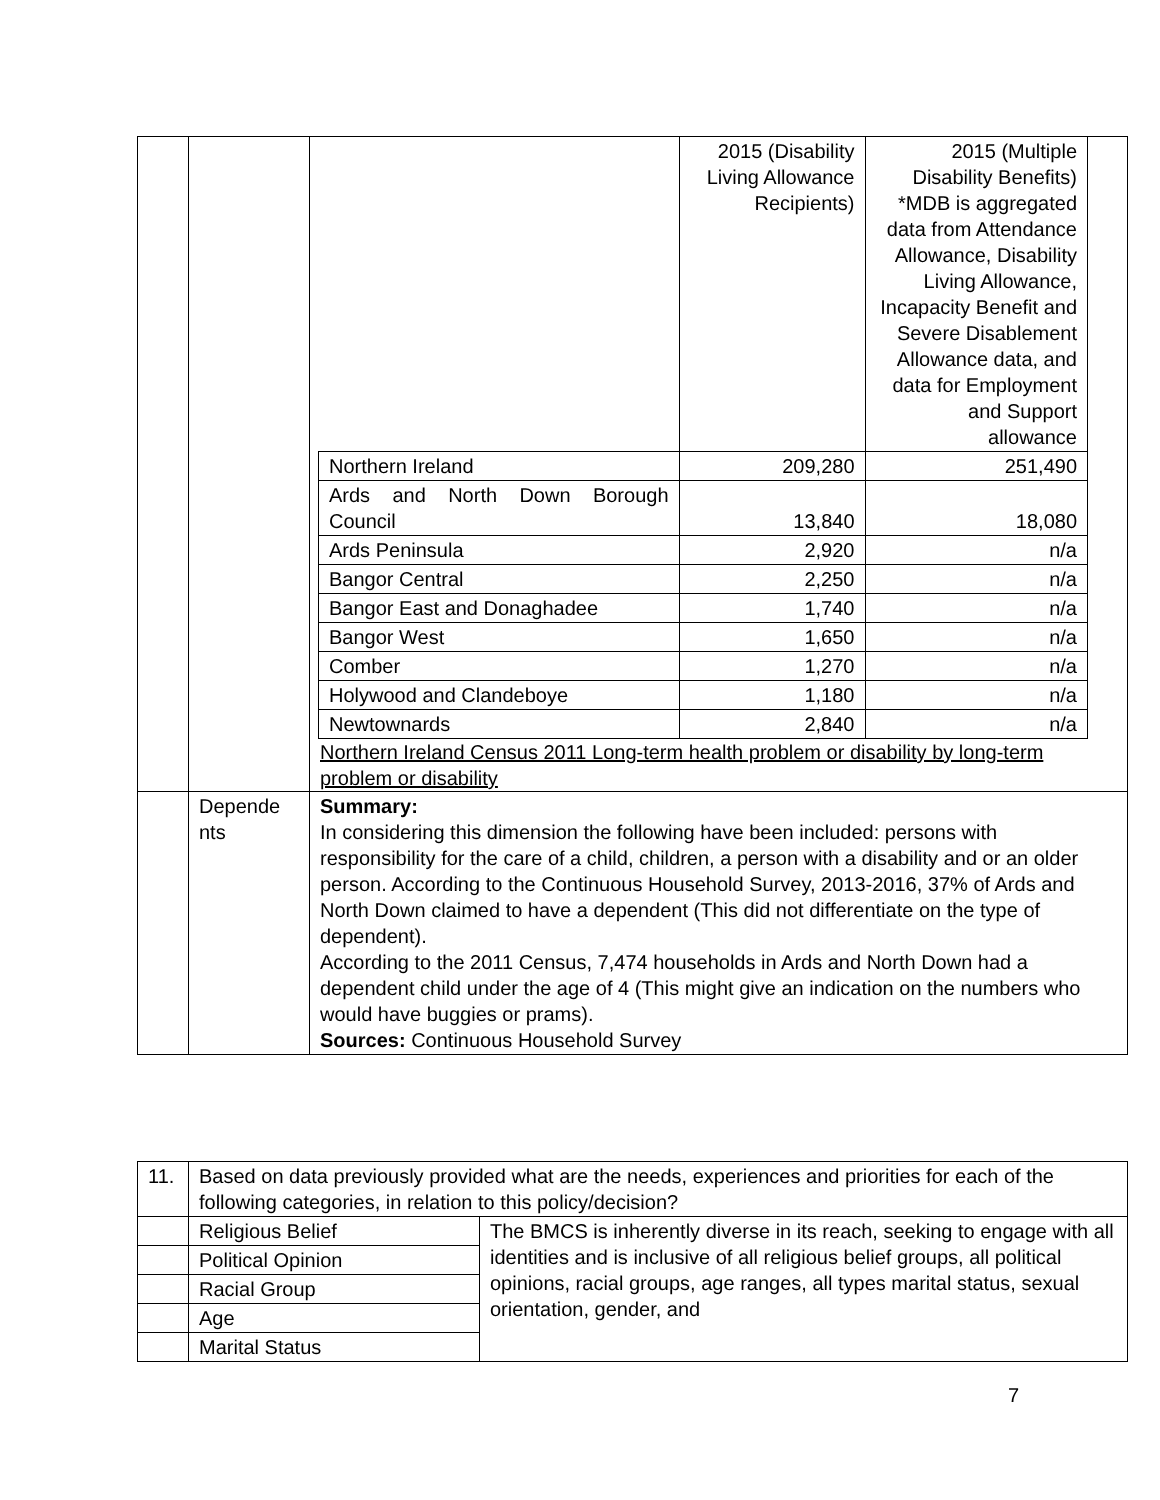| | | / / 2015 (Disability Living Allowance Recipients) / 2015 (Multiple Disability Benefits) *MDB is aggregated data from Attendance Allowance, Disability Living Allowance, Incapacity Benefit and Severe Disablement Allowance data, and data for Employment and Support allowance / / Northern Ireland / 209,280 / 251,490 / / Ards and North Down Borough Council / 13,840 / 18,080 / / Ards Peninsula / 2,920 / n/a / / Bangor Central / 2,250 / n/a / / Bangor East and Donaghadee / 1,740 / n/a / / Bangor West / 1,650 / n/a / / Comber / 1,270 / n/a / / Holywood and Clandeboye / 1,180 / n/a / / Newtownards / 2,840 / n/a / Northern Ireland Census 2011 Long-term health problem or disability by long-term problem or disability |
| | Depende nts | Summary: In considering this dimension the following have been included: persons with responsibility for the care of a child, children, a person with a disability and or an older person. According to the Continuous Household Survey, 2013-2016, 37% of Ards and North Down claimed to have a dependent (This did not differentiate on the type of dependent). According to the 2011 Census, 7,474 households in Ards and North Down had a dependent child under the age of 4 (This might give an indication on the numbers who would have buggies or prams). Sources: Continuous Household Survey |
| 11. | Based on data previously provided what are the needs, experiences and priorities for each of the following categories, in relation to this policy/decision? | |
| | Religious Belief | The BMCS is inherently diverse in its reach, seeking to engage with all identities and is inclusive of all religious belief groups, all political opinions, racial groups, age ranges, all types marital status, sexual orientation, gender, and |
| | Political Opinion | |
| | Racial Group | |
| | Age | |
| | Marital Status | |
7